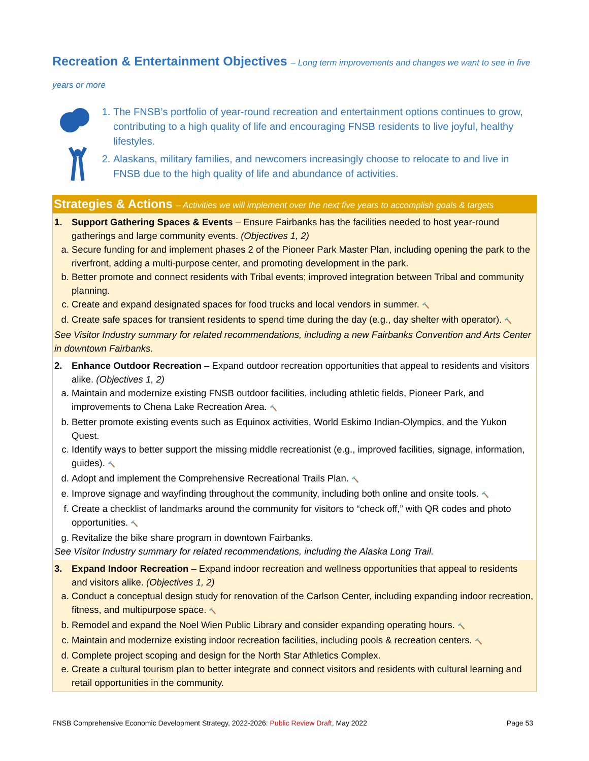Recreation & Entertainment Objectives – Long term improvements and changes we want to see in five years or more
1. The FNSB’s portfolio of year-round recreation and entertainment options continues to grow, contributing to a high quality of life and encouraging FNSB residents to live joyful, healthy lifestyles.
2. Alaskans, military families, and newcomers increasingly choose to relocate to and live in FNSB due to the high quality of life and abundance of activities.
Strategies & Actions – Activities we will implement over the next five years to accomplish goals & targets
1. Support Gathering Spaces & Events – Ensure Fairbanks has the facilities needed to host year-round gatherings and large community events. (Objectives 1, 2)
a. Secure funding for and implement phases 2 of the Pioneer Park Master Plan, including opening the park to the riverfront, adding a multi-purpose center, and promoting development in the park.
b. Better promote and connect residents with Tribal events; improved integration between Tribal and community planning.
c. Create and expand designated spaces for food trucks and local vendors in summer. 🔨
d. Create safe spaces for transient residents to spend time during the day (e.g., day shelter with operator). 🔨
See Visitor Industry summary for related recommendations, including a new Fairbanks Convention and Arts Center in downtown Fairbanks.
2. Enhance Outdoor Recreation – Expand outdoor recreation opportunities that appeal to residents and visitors alike. (Objectives 1, 2)
a. Maintain and modernize existing FNSB outdoor facilities, including athletic fields, Pioneer Park, and improvements to Chena Lake Recreation Area. 🔨
b. Better promote existing events such as Equinox activities, World Eskimo Indian-Olympics, and the Yukon Quest.
c. Identify ways to better support the missing middle recreationist (e.g., improved facilities, signage, information, guides). 🔨
d. Adopt and implement the Comprehensive Recreational Trails Plan. 🔨
e. Improve signage and wayfinding throughout the community, including both online and onsite tools. 🔨
f. Create a checklist of landmarks around the community for visitors to “check off,” with QR codes and photo opportunities. 🔨
g. Revitalize the bike share program in downtown Fairbanks.
See Visitor Industry summary for related recommendations, including the Alaska Long Trail.
3. Expand Indoor Recreation – Expand indoor recreation and wellness opportunities that appeal to residents and visitors alike. (Objectives 1, 2)
a. Conduct a conceptual design study for renovation of the Carlson Center, including expanding indoor recreation, fitness, and multipurpose space. 🔨
b. Remodel and expand the Noel Wien Public Library and consider expanding operating hours. 🔨
c. Maintain and modernize existing indoor recreation facilities, including pools & recreation centers. 🔨
d. Complete project scoping and design for the North Star Athletics Complex.
e. Create a cultural tourism plan to better integrate and connect visitors and residents with cultural learning and retail opportunities in the community.
FNSB Comprehensive Economic Development Strategy, 2022-2026: Public Review Draft, May 2022 Page 53